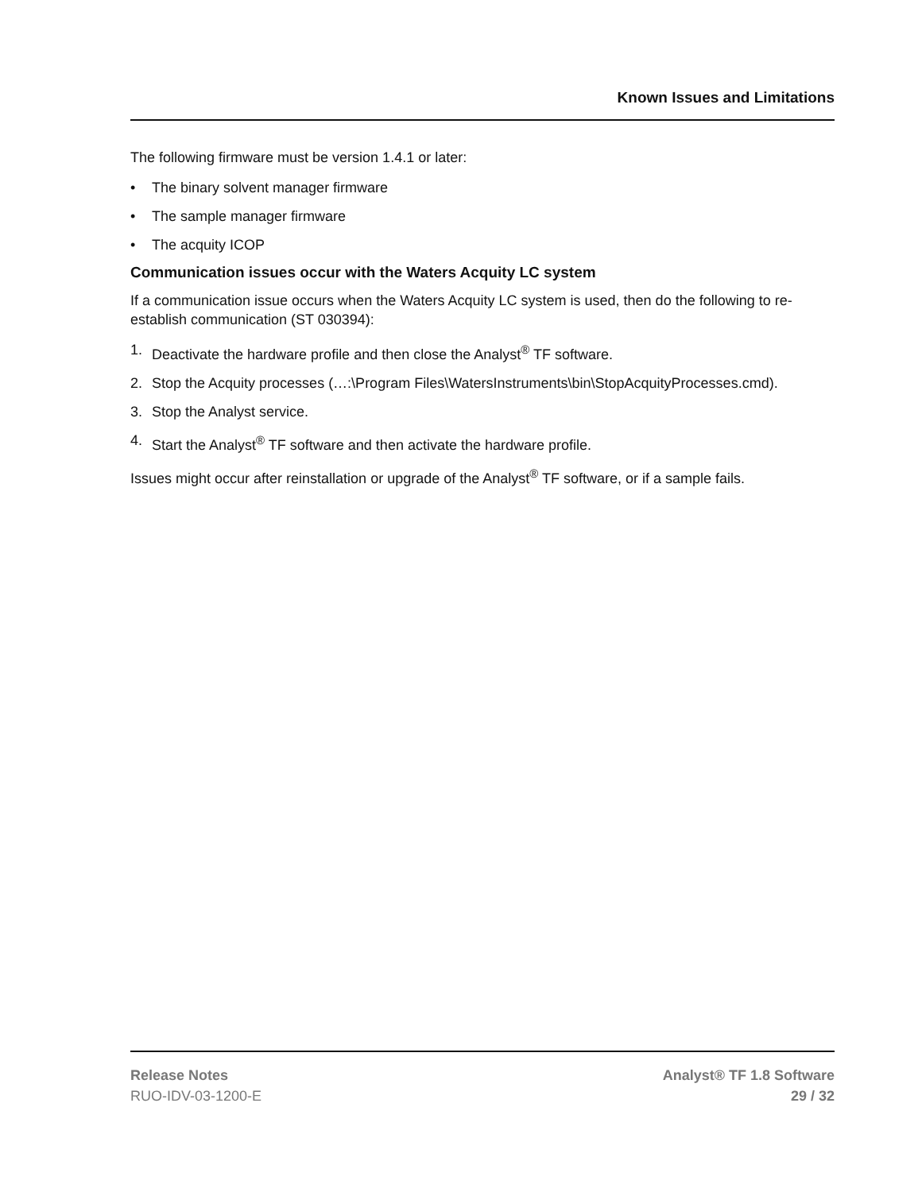Known Issues and Limitations
The following firmware must be version 1.4.1 or later:
• The binary solvent manager firmware
• The sample manager firmware
• The acquity ICOP
Communication issues occur with the Waters Acquity LC system
If a communication issue occurs when the Waters Acquity LC system is used, then do the following to re-establish communication (ST 030394):
1. Deactivate the hardware profile and then close the Analyst<sup>®</sup> TF software.
2. Stop the Acquity processes (…:\Program Files\WatersInstruments\bin\StopAcquityProcesses.cmd).
3. Stop the Analyst service.
4. Start the Analyst<sup>®</sup> TF software and then activate the hardware profile.
Issues might occur after reinstallation or upgrade of the Analyst<sup>®</sup> TF software, or if a sample fails.
Release Notes
RUO-IDV-03-1200-E
Analyst® TF 1.8 Software
29 / 32